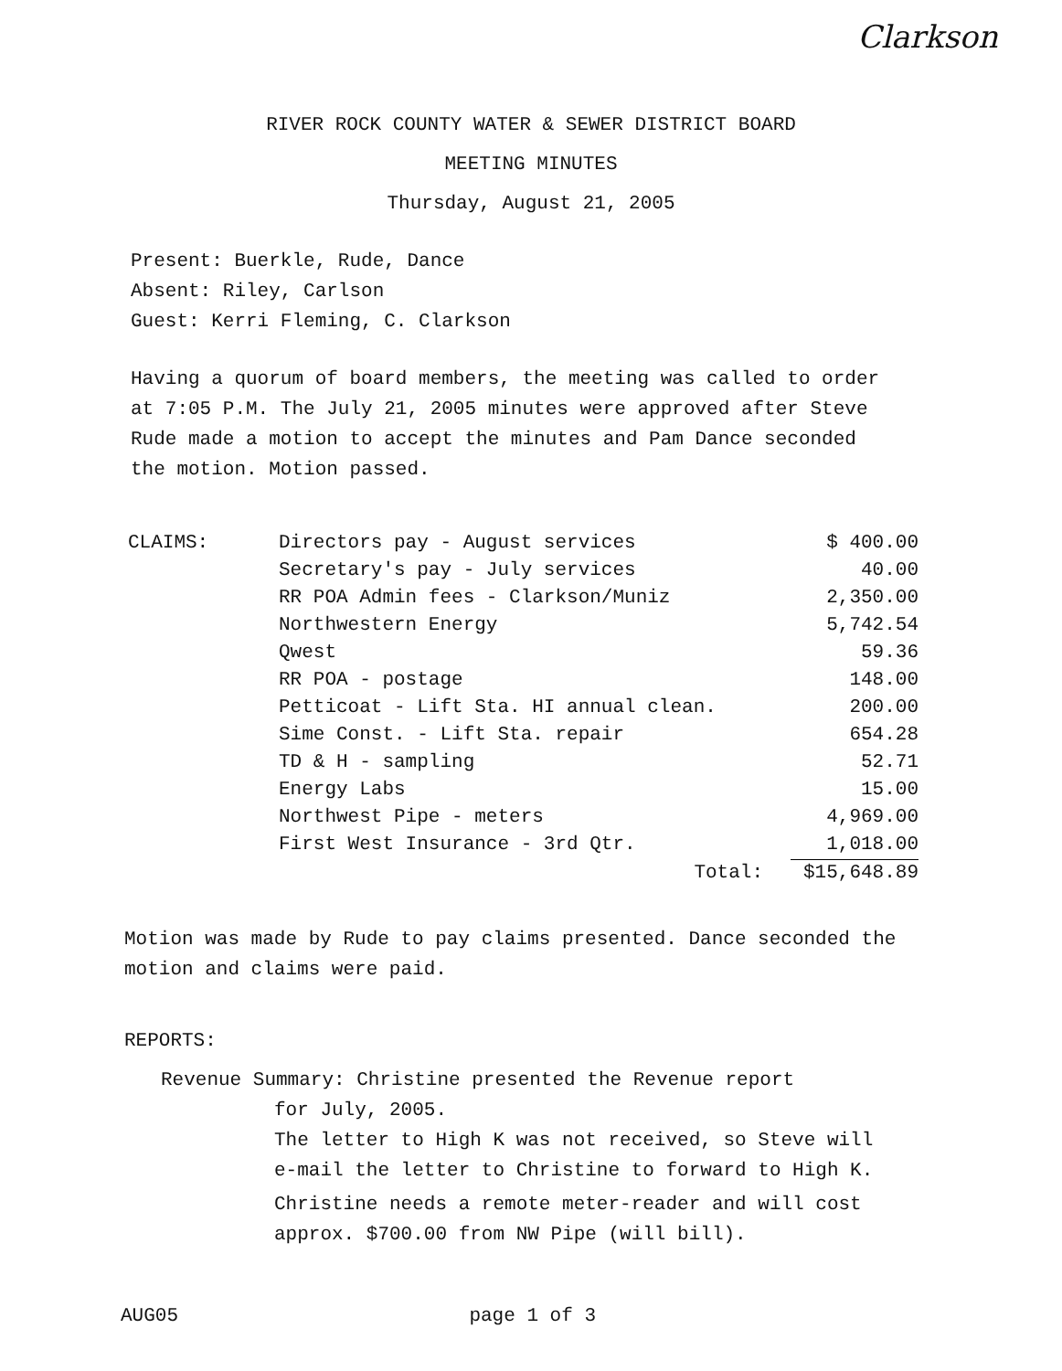Clarkson
RIVER ROCK COUNTY WATER & SEWER DISTRICT BOARD
MEETING MINUTES
Thursday, August 21, 2005
Present: Buerkle, Rude, Dance
Absent: Riley, Carlson
Guest: Kerri Fleming, C. Clarkson
Having a quorum of board members, the meeting was called to order at 7:05 P.M. The July 21, 2005 minutes were approved after Steve Rude made a motion to accept the minutes and Pam Dance seconded the motion. Motion passed.
| CLAIMS: | Directors pay - August services | $ 400.00 |
| | Secretary's pay - July services | 40.00 |
| | RR POA Admin fees - Clarkson/Muniz | 2,350.00 |
| | Northwestern Energy | 5,742.54 |
| | Qwest | 59.36 |
| | RR POA - postage | 148.00 |
| | Petticoat - Lift Sta. HI annual clean. | 200.00 |
| | Sime Const. - Lift Sta. repair | 654.28 |
| | TD & H - sampling | 52.71 |
| | Energy Labs | 15.00 |
| | Northwest Pipe - meters | 4,969.00 |
| | First West Insurance - 3rd Qtr. | 1,018.00 |
| | Total: | $15,648.89 |
Motion was made by Rude to pay claims presented. Dance seconded the motion and claims were paid.
REPORTS:
Revenue Summary: Christine presented the Revenue report
for July, 2005.
The letter to High K was not received, so Steve will e-mail the letter to Christine to forward to High K.
Christine needs a remote meter-reader and will cost approx. $700.00 from NW Pipe (will bill).
AUG05 page 1 of 3